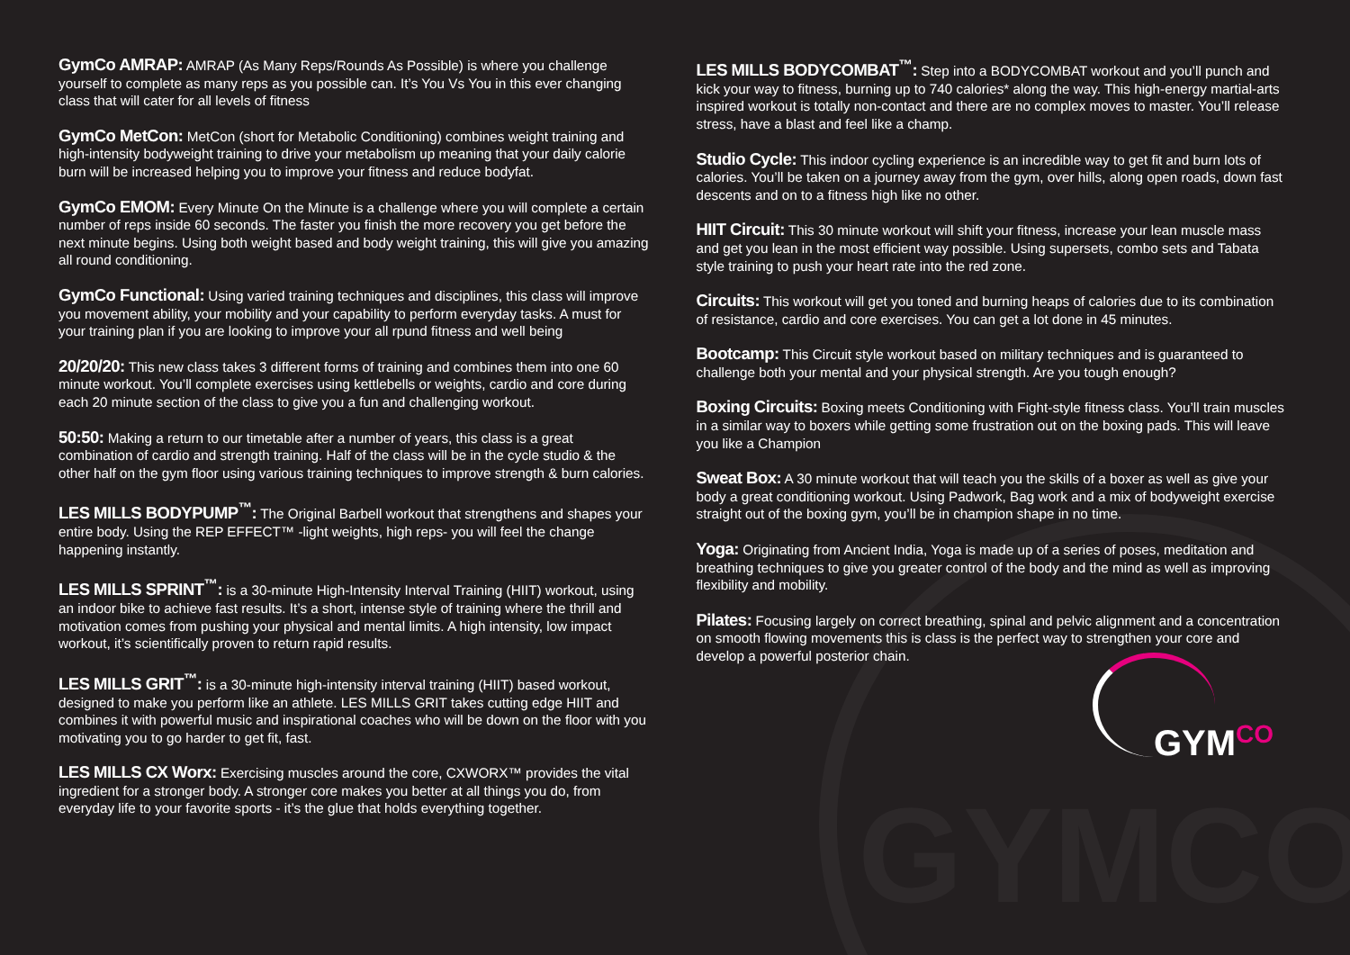GYMCO
GymCo AMRAP: AMRAP (As Many Reps/Rounds As Possible) is where you challenge yourself to complete as many reps as you possible can. It’s You Vs You in this ever changing class that will cater for all levels of fitness
GymCo MetCon: MetCon (short for Metabolic Conditioning) combines weight training and high-intensity bodyweight training to drive your metabolism up meaning that your daily calorie burn will be increased helping you to improve your fitness and reduce bodyfat.
GymCo EMOM: Every Minute On the Minute is a challenge where you will complete a certain number of reps inside 60 seconds. The faster you finish the more recovery you get before the next minute begins. Using both weight based and body weight training, this will give you amazing all round conditioning.
GymCo Functional: Using varied training techniques and disciplines, this class will improve you movement ability, your mobility and your capability to perform everyday tasks. A must for your training plan if you are looking to improve your all rpund fitness and well being
20/20/20: This new class takes 3 different forms of training and combines them into one 60 minute workout. You’ll complete exercises using kettlebells or weights, cardio and core during each 20 minute section of the class to give you a fun and challenging workout.
50:50: Making a return to our timetable after a number of years, this class is a great combination of cardio and strength training. Half of the class will be in the cycle studio & the other half on the gym floor using various training techniques to improve strength & burn calories.
LES MILLS BODYPUMP<sup>™</sup>: The Original Barbell workout that strengthens and shapes your entire body. Using the REP EFFECT™ -light weights, high reps- you will feel the change happening instantly.
LES MILLS SPRINT<sup>™</sup>: is a 30-minute High-Intensity Interval Training (HIIT) workout, using an indoor bike to achieve fast results. It’s a short, intense style of training where the thrill and motivation comes from pushing your physical and mental limits. A high intensity, low impact workout, it’s scientifically proven to return rapid results.
LES MILLS GRIT<sup>™</sup>: is a 30-minute high-intensity interval training (HIIT) based workout, designed to make you perform like an athlete. LES MILLS GRIT takes cutting edge HIIT and combines it with powerful music and inspirational coaches who will be down on the floor with you motivating you to go harder to get fit, fast.
LES MILLS CX Worx: Exercising muscles around the core, CXWORX™ provides the vital ingredient for a stronger body. A stronger core makes you better at all things you do, from everyday life to your favorite sports - it’s the glue that holds everything together.
LES MILLS BODYCOMBAT<sup>™</sup>: Step into a BODYCOMBAT workout and you’ll punch and kick your way to fitness, burning up to 740 calories* along the way. This high-energy martial-arts inspired workout is totally non-contact and there are no complex moves to master. You’ll release stress, have a blast and feel like a champ.
Studio Cycle: This indoor cycling experience is an incredible way to get fit and burn lots of calories. You’ll be taken on a journey away from the gym, over hills, along open roads, down fast descents and on to a fitness high like no other.
HIIT Circuit: This 30 minute workout will shift your fitness, increase your lean muscle mass and get you lean in the most efficient way possible. Using supersets, combo sets and Tabata style training to push your heart rate into the red zone.
Circuits: This workout will get you toned and burning heaps of calories due to its combination of resistance, cardio and core exercises. You can get a lot done in 45 minutes.
Bootcamp: This Circuit style workout based on military techniques and is guaranteed to challenge both your mental and your physical strength. Are you tough enough?
Boxing Circuits: Boxing meets Conditioning with Fight-style fitness class. You’ll train muscles in a similar way to boxers while getting some frustration out on the boxing pads. This will leave you like a Champion
Sweat Box: A 30 minute workout that will teach you the skills of a boxer as well as give your body a great conditioning workout. Using Padwork, Bag work and a mix of bodyweight exercise straight out of the boxing gym, you’ll be in champion shape in no time.
Yoga: Originating from Ancient India, Yoga is made up of a series of poses, meditation and breathing techniques to give you greater control of the body and the mind as well as improving flexibility and mobility.
Pilates: Focusing largely on correct breathing, spinal and pelvic alignment and a concentration on smooth flowing movements this is class is the perfect way to strengthen your core and develop a powerful posterior chain.
GYM<sup>CO</sup>